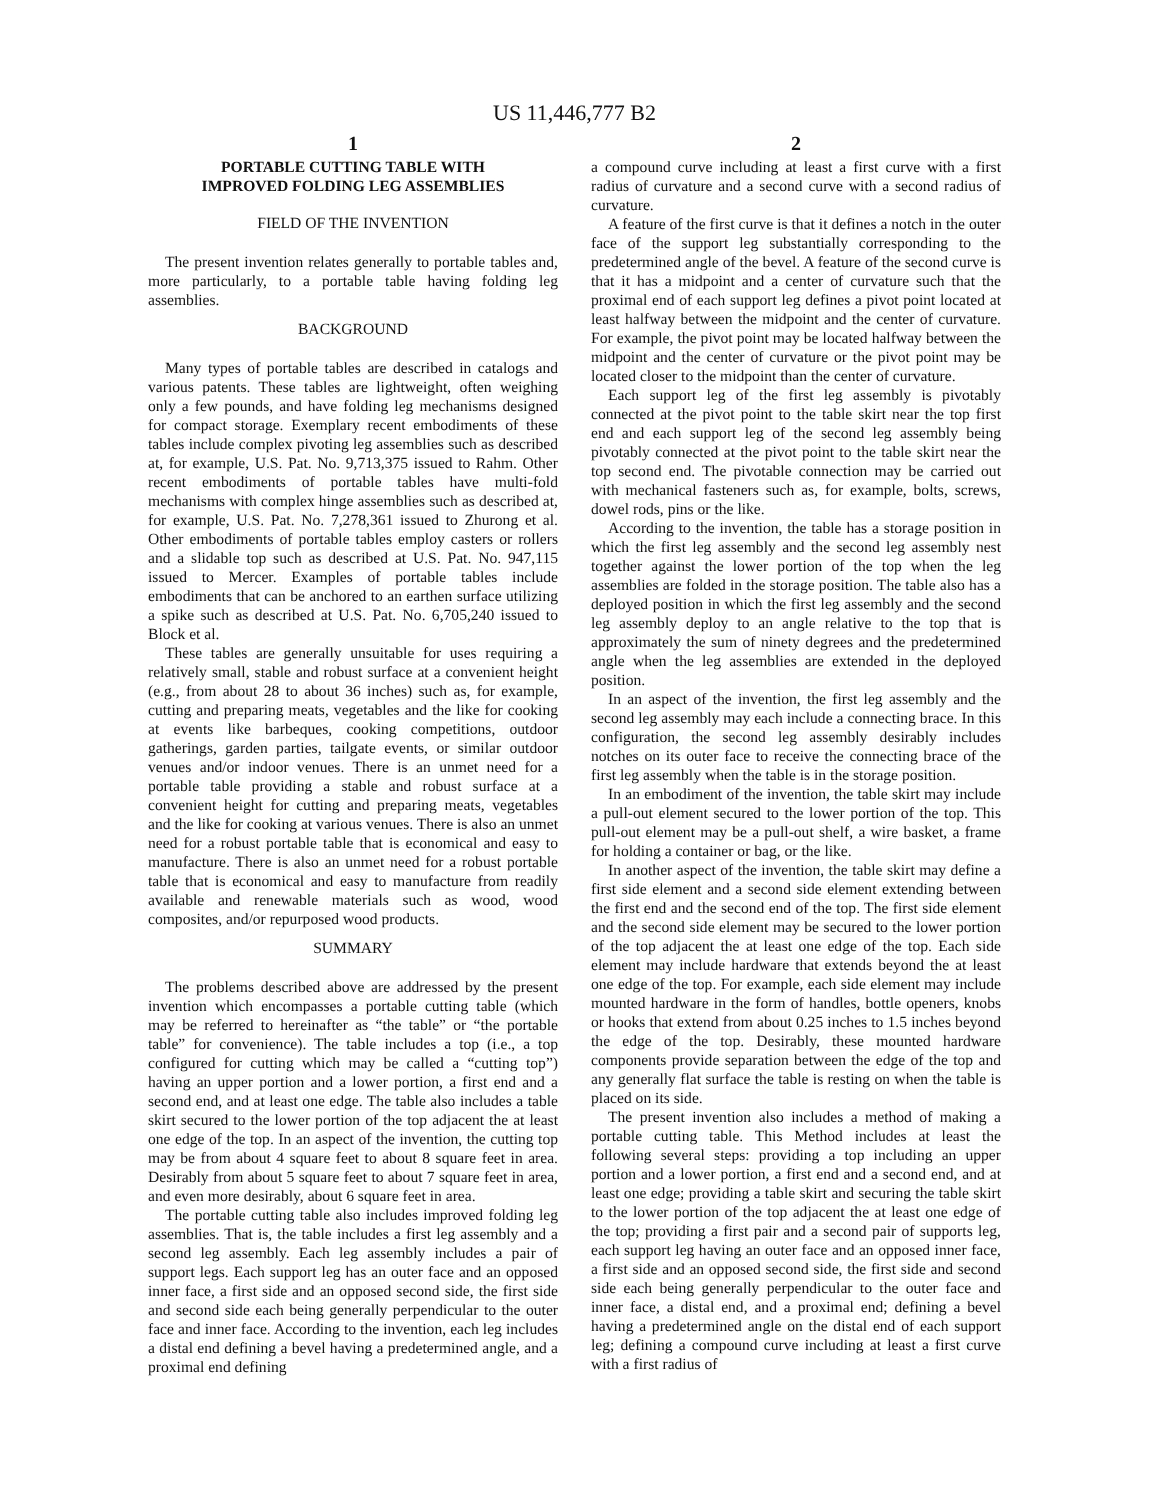US 11,446,777 B2
1
PORTABLE CUTTING TABLE WITH
IMPROVED FOLDING LEG ASSEMBLIES
FIELD OF THE INVENTION
The present invention relates generally to portable tables and, more particularly, to a portable table having folding leg assemblies.
BACKGROUND
Many types of portable tables are described in catalogs and various patents. These tables are lightweight, often weighing only a few pounds, and have folding leg mechanisms designed for compact storage. Exemplary recent embodiments of these tables include complex pivoting leg assemblies such as described at, for example, U.S. Pat. No. 9,713,375 issued to Rahm. Other recent embodiments of portable tables have multi-fold mechanisms with complex hinge assemblies such as described at, for example, U.S. Pat. No. 7,278,361 issued to Zhurong et al. Other embodiments of portable tables employ casters or rollers and a slidable top such as described at U.S. Pat. No. 947,115 issued to Mercer. Examples of portable tables include embodiments that can be anchored to an earthen surface utilizing a spike such as described at U.S. Pat. No. 6,705,240 issued to Block et al.
These tables are generally unsuitable for uses requiring a relatively small, stable and robust surface at a convenient height (e.g., from about 28 to about 36 inches) such as, for example, cutting and preparing meats, vegetables and the like for cooking at events like barbeques, cooking competitions, outdoor gatherings, garden parties, tailgate events, or similar outdoor venues and/or indoor venues. There is an unmet need for a portable table providing a stable and robust surface at a convenient height for cutting and preparing meats, vegetables and the like for cooking at various venues. There is also an unmet need for a robust portable table that is economical and easy to manufacture. There is also an unmet need for a robust portable table that is economical and easy to manufacture from readily available and renewable materials such as wood, wood composites, and/or repurposed wood products.
SUMMARY
The problems described above are addressed by the present invention which encompasses a portable cutting table (which may be referred to hereinafter as “the table” or “the portable table” for convenience). The table includes a top (i.e., a top configured for cutting which may be called a “cutting top”) having an upper portion and a lower portion, a first end and a second end, and at least one edge. The table also includes a table skirt secured to the lower portion of the top adjacent the at least one edge of the top. In an aspect of the invention, the cutting top may be from about 4 square feet to about 8 square feet in area. Desirably from about 5 square feet to about 7 square feet in area, and even more desirably, about 6 square feet in area.
The portable cutting table also includes improved folding leg assemblies. That is, the table includes a first leg assembly and a second leg assembly. Each leg assembly includes a pair of support legs. Each support leg has an outer face and an opposed inner face, a first side and an opposed second side, the first side and second side each being generally perpendicular to the outer face and inner face. According to the invention, each leg includes a distal end defining a bevel having a predetermined angle, and a proximal end defining
2
a compound curve including at least a first curve with a first radius of curvature and a second curve with a second radius of curvature.
A feature of the first curve is that it defines a notch in the outer face of the support leg substantially corresponding to the predetermined angle of the bevel. A feature of the second curve is that it has a midpoint and a center of curvature such that the proximal end of each support leg defines a pivot point located at least halfway between the midpoint and the center of curvature. For example, the pivot point may be located halfway between the midpoint and the center of curvature or the pivot point may be located closer to the midpoint than the center of curvature.
Each support leg of the first leg assembly is pivotably connected at the pivot point to the table skirt near the top first end and each support leg of the second leg assembly being pivotably connected at the pivot point to the table skirt near the top second end. The pivotable connection may be carried out with mechanical fasteners such as, for example, bolts, screws, dowel rods, pins or the like.
According to the invention, the table has a storage position in which the first leg assembly and the second leg assembly nest together against the lower portion of the top when the leg assemblies are folded in the storage position. The table also has a deployed position in which the first leg assembly and the second leg assembly deploy to an angle relative to the top that is approximately the sum of ninety degrees and the predetermined angle when the leg assemblies are extended in the deployed position.
In an aspect of the invention, the first leg assembly and the second leg assembly may each include a connecting brace. In this configuration, the second leg assembly desirably includes notches on its outer face to receive the connecting brace of the first leg assembly when the table is in the storage position.
In an embodiment of the invention, the table skirt may include a pull-out element secured to the lower portion of the top. This pull-out element may be a pull-out shelf, a wire basket, a frame for holding a container or bag, or the like.
In another aspect of the invention, the table skirt may define a first side element and a second side element extending between the first end and the second end of the top. The first side element and the second side element may be secured to the lower portion of the top adjacent the at least one edge of the top. Each side element may include hardware that extends beyond the at least one edge of the top. For example, each side element may include mounted hardware in the form of handles, bottle openers, knobs or hooks that extend from about 0.25 inches to 1.5 inches beyond the edge of the top. Desirably, these mounted hardware components provide separation between the edge of the top and any generally flat surface the table is resting on when the table is placed on its side.
The present invention also includes a method of making a portable cutting table. This Method includes at least the following several steps: providing a top including an upper portion and a lower portion, a first end and a second end, and at least one edge; providing a table skirt and securing the table skirt to the lower portion of the top adjacent the at least one edge of the top; providing a first pair and a second pair of supports leg, each support leg having an outer face and an opposed inner face, a first side and an opposed second side, the first side and second side each being generally perpendicular to the outer face and inner face, a distal end, and a proximal end; defining a bevel having a predetermined angle on the distal end of each support leg; defining a compound curve including at least a first curve with a first radius of